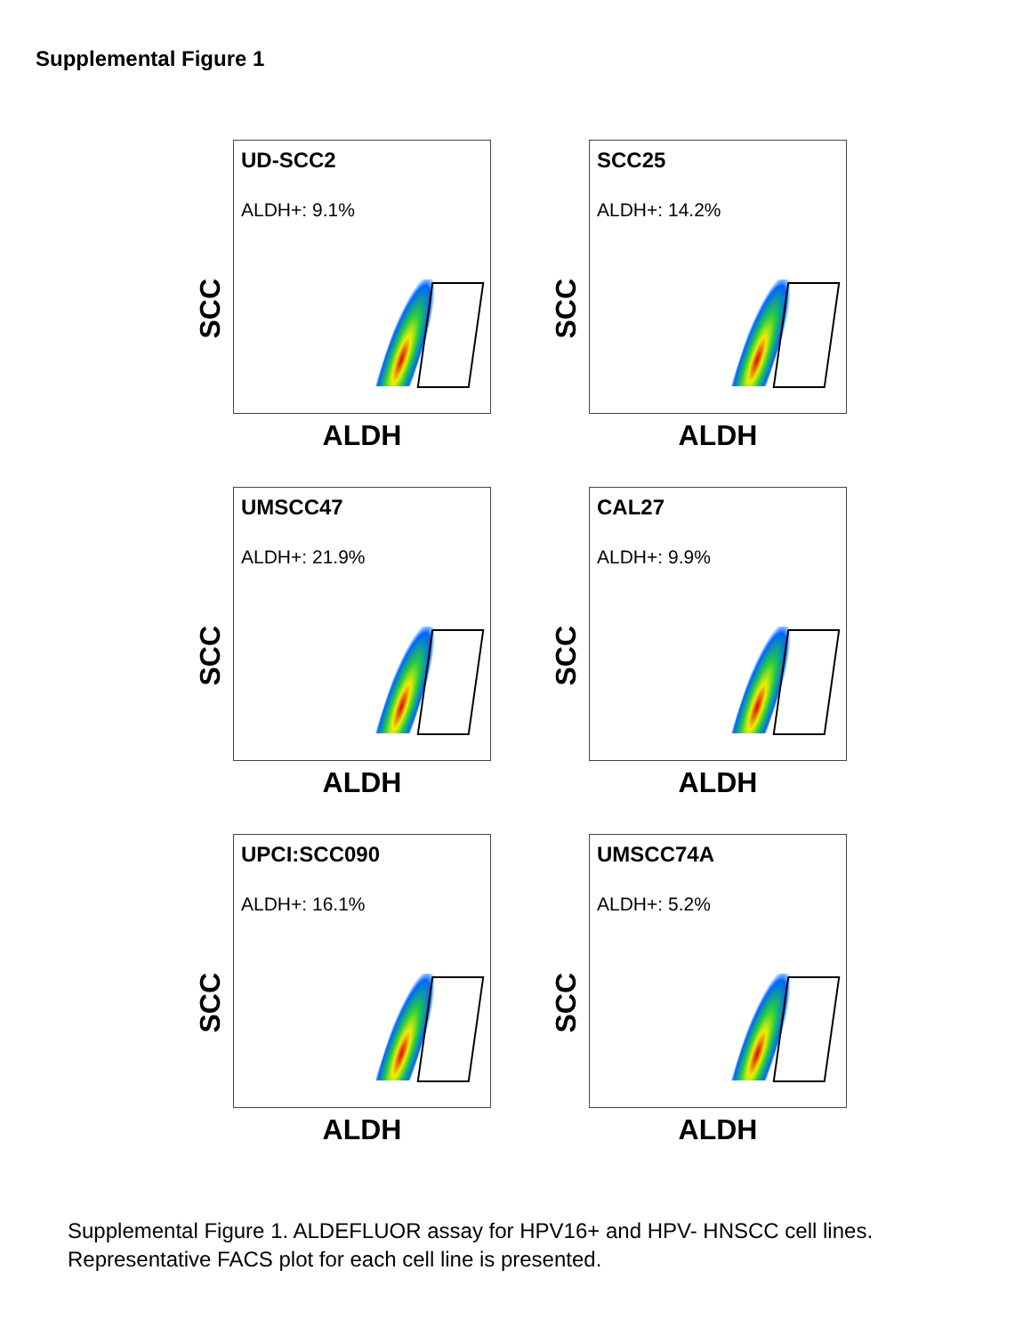Supplemental Figure 1
SCC
UD-SCC2
ALDH+: 9.1%
ALDH
SCC
SCC25
ALDH+: 14.2%
ALDH
SCC
UMSCC47
ALDH+: 21.9%
ALDH
SCC
CAL27
ALDH+: 9.9%
ALDH
SCC
UPCI:SCC090
ALDH+: 16.1%
ALDH
SCC
UMSCC74A
ALDH+: 5.2%
ALDH
Supplemental Figure 1. ALDEFLUOR assay for HPV16+ and HPV- HNSCC cell lines.
Representative FACS plot for each cell line is presented.